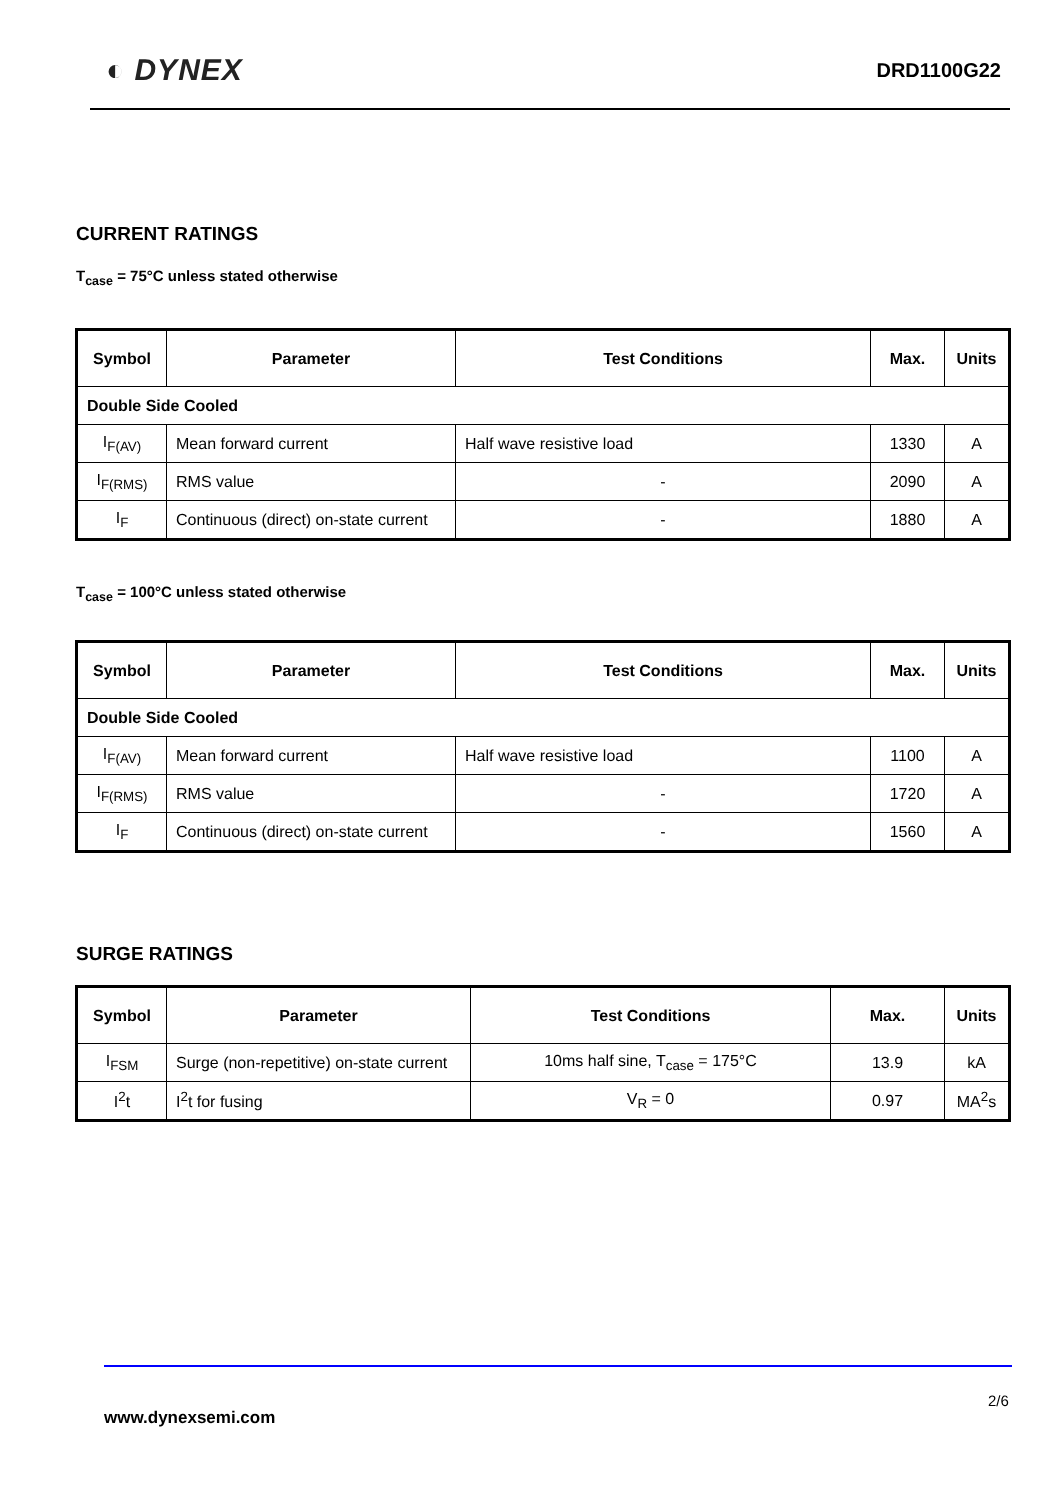◐ DYNEX DRD1100G22
CURRENT RATINGS
T<sub>case</sub> = 75°C unless stated otherwise
| Symbol | Parameter | Test Conditions | Max. | Units |
| --- | --- | --- | --- | --- |
| Double Side Cooled | | | | |
| I<sub>F(AV)</sub> | Mean forward current | Half wave resistive load | 1330 | A |
| I<sub>F(RMS)</sub> | RMS value | - | 2090 | A |
| I<sub>F</sub> | Continuous (direct) on-state current | - | 1880 | A |
T<sub>case</sub> = 100°C unless stated otherwise
| Symbol | Parameter | Test Conditions | Max. | Units |
| --- | --- | --- | --- | --- |
| Double Side Cooled | | | | |
| I<sub>F(AV)</sub> | Mean forward current | Half wave resistive load | 1100 | A |
| I<sub>F(RMS)</sub> | RMS value | - | 1720 | A |
| I<sub>F</sub> | Continuous (direct) on-state current | - | 1560 | A |
SURGE RATINGS
| Symbol | Parameter | Test Conditions | Max. | Units |
| --- | --- | --- | --- | --- |
| I<sub>FSM</sub> | Surge (non-repetitive) on-state current | 10ms half sine, T<sub>case</sub> = 175°C | 13.9 | kA |
| I<sup>2</sup>t | I<sup>2</sup>t for fusing | V<sub>R</sub> = 0 | 0.97 | MA<sup>2</sup>s |
2/6
www.dynexsemi.com